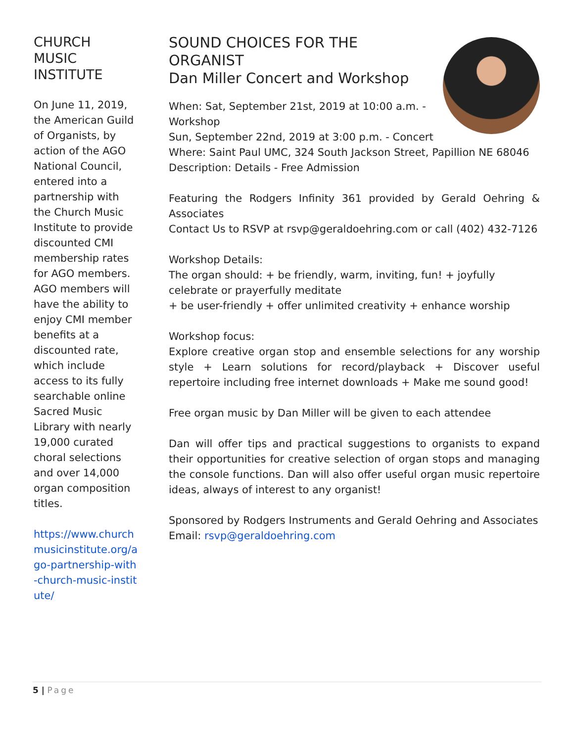CHURCH MUSIC INSTITUTE
On June 11, 2019, the American Guild of Organists, by action of the AGO National Council, entered into a partnership with the Church Music Institute to provide discounted CMI membership rates for AGO members. AGO members will have the ability to enjoy CMI member benefits at a discounted rate, which include access to its fully searchable online Sacred Music Library with nearly 19,000 curated choral selections and over 14,000 organ composition titles.
https://www.churchmusicinstitute.org/ago-partnership-with-church-music-institute/
SOUND CHOICES FOR THE
ORGANIST
Dan Miller Concert and Workshop
When: Sat, September 21st, 2019 at 10:00 a.m. -
Workshop
Sun, September 22nd, 2019 at 3:00 p.m. - Concert
Where: Saint Paul UMC, 324 South Jackson Street, Papillion NE 68046
Description: Details - Free Admission
Featuring the Rodgers Infinity 361 provided by Gerald Oehring & Associates
Contact Us to RSVP at rsvp@geraldoehring.com or call (402) 432-7126
Workshop Details:
The organ should: + be friendly, warm, inviting, fun! + joyfully celebrate or prayerfully meditate
+ be user-friendly + offer unlimited creativity + enhance worship
Workshop focus:
Explore creative organ stop and ensemble selections for any worship style + Learn solutions for record/playback + Discover useful repertoire including free internet downloads + Make me sound good!
Free organ music by Dan Miller will be given to each attendee
Dan will offer tips and practical suggestions to organists to expand their opportunities for creative selection of organ stops and managing the console functions. Dan will also offer useful organ music repertoire ideas, always of interest to any organist!
Sponsored by Rodgers Instruments and Gerald Oehring and Associates
Email: rsvp@geraldoehring.com
5 | Page